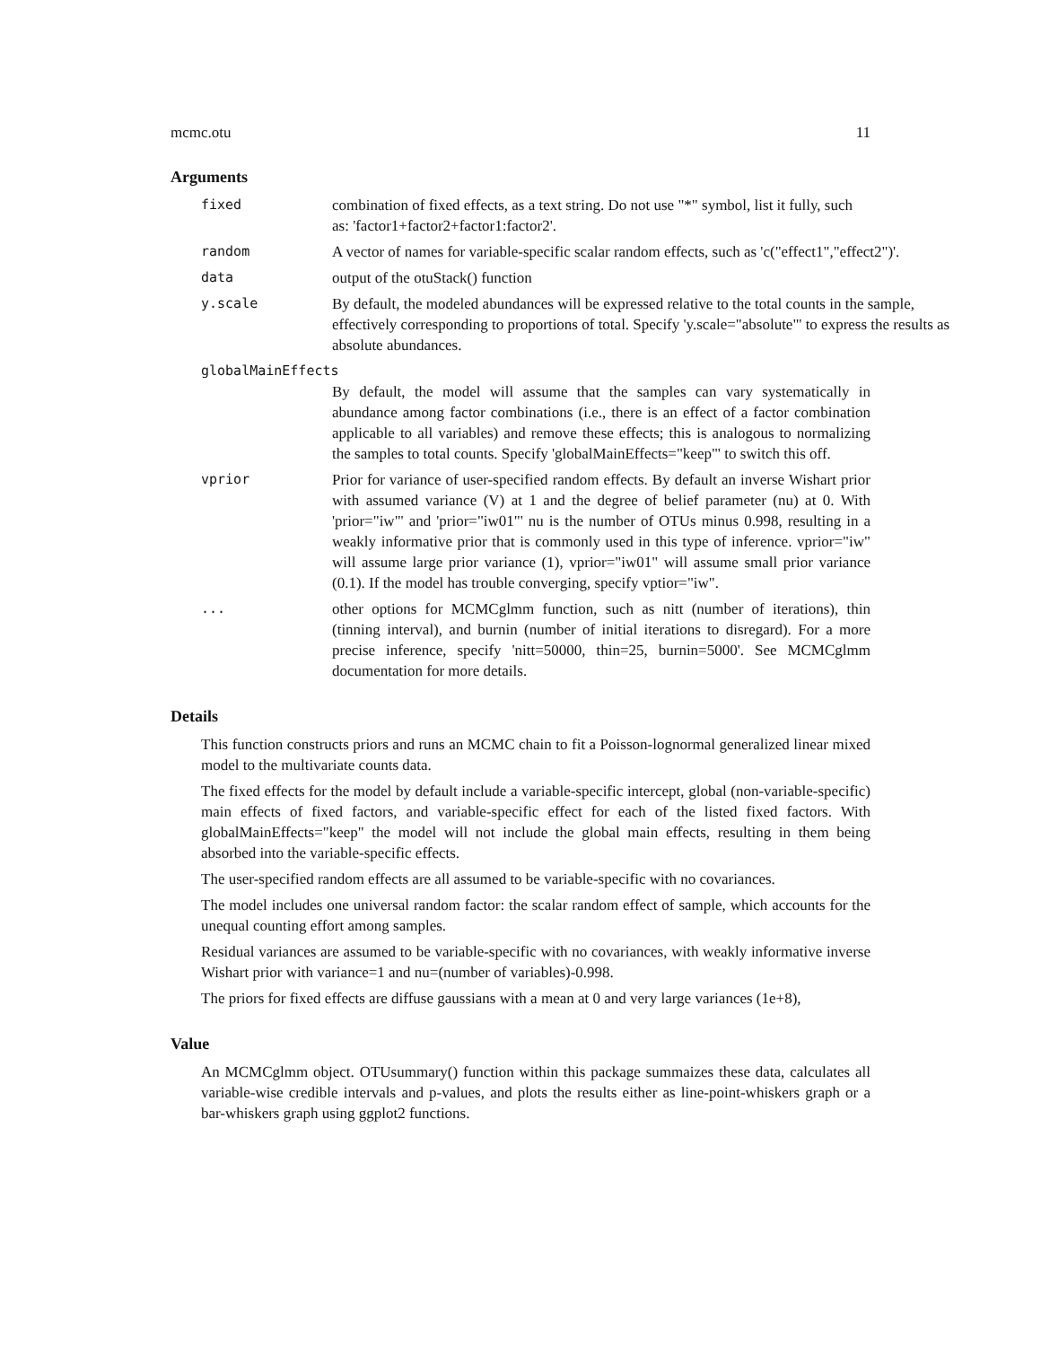mcmc.otu 11
Arguments
fixed combination of fixed effects, as a text string. Do not use "*" symbol, list it fully, such as: 'factor1+factor2+factor1:factor2'.
random A vector of names for variable-specific scalar random effects, such as 'c("effect1","effect2")'.
data output of the otuStack() function
y.scale By default, the modeled abundances will be expressed relative to the total counts in the sample, effectively corresponding to proportions of total. Specify 'y.scale="absolute"' to express the results as absolute abundances.
globalMainEffects
By default, the model will assume that the samples can vary systematically in abundance among factor combinations (i.e., there is an effect of a factor combination applicable to all variables) and remove these effects; this is analogous to normalizing the samples to total counts. Specify 'globalMainEffects="keep"' to switch this off.
vprior Prior for variance of user-specified random effects. By default an inverse Wishart prior with assumed variance (V) at 1 and the degree of belief parameter (nu) at 0. With 'prior="iw"' and 'prior="iw01"' nu is the number of OTUs minus 0.998, resulting in a weakly informative prior that is commonly used in this type of inference. vprior="iw" will assume large prior variance (1), vprior="iw01" will assume small prior variance (0.1). If the model has trouble converging, specify vptior="iw".
... other options for MCMCglmm function, such as nitt (number of iterations), thin (tinning interval), and burnin (number of initial iterations to disregard). For a more precise inference, specify 'nitt=50000, thin=25, burnin=5000'. See MCMCglmm documentation for more details.
Details
This function constructs priors and runs an MCMC chain to fit a Poisson-lognormal generalized linear mixed model to the multivariate counts data.
The fixed effects for the model by default include a variable-specific intercept, global (non-variable-specific) main effects of fixed factors, and variable-specific effect for each of the listed fixed factors. With globalMainEffects="keep" the model will not include the global main effects, resulting in them being absorbed into the variable-specific effects.
The user-specified random effects are all assumed to be variable-specific with no covariances.
The model includes one universal random factor: the scalar random effect of sample, which accounts for the unequal counting effort among samples.
Residual variances are assumed to be variable-specific with no covariances, with weakly informative inverse Wishart prior with variance=1 and nu=(number of variables)-0.998.
The priors for fixed effects are diffuse gaussians with a mean at 0 and very large variances (1e+8),
Value
An MCMCglmm object. OTUsummary() function within this package summaizes these data, calculates all variable-wise credible intervals and p-values, and plots the results either as line-point-whiskers graph or a bar-whiskers graph using ggplot2 functions.